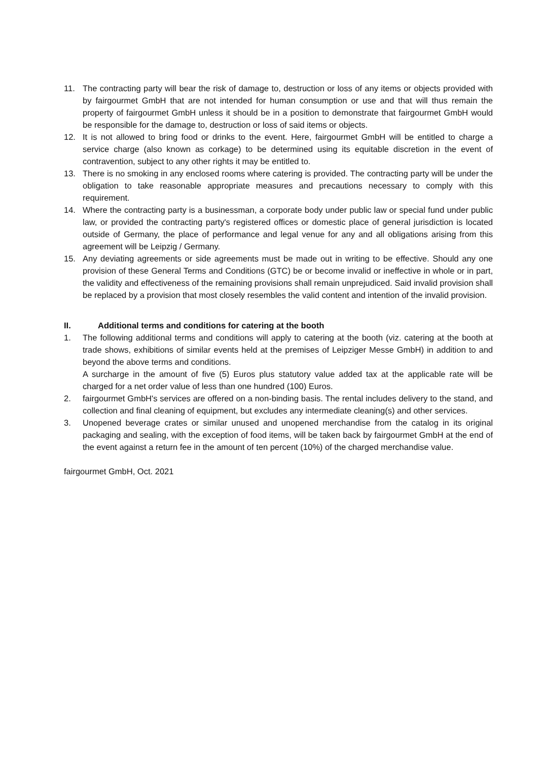11. The contracting party will bear the risk of damage to, destruction or loss of any items or objects provided with by fairgourmet GmbH that are not intended for human consumption or use and that will thus remain the property of fairgourmet GmbH unless it should be in a position to demonstrate that fairgourmet GmbH would be responsible for the damage to, destruction or loss of said items or objects.
12. It is not allowed to bring food or drinks to the event. Here, fairgourmet GmbH will be entitled to charge a service charge (also known as corkage) to be determined using its equitable discretion in the event of contravention, subject to any other rights it may be entitled to.
13. There is no smoking in any enclosed rooms where catering is provided. The contracting party will be under the obligation to take reasonable appropriate measures and precautions necessary to comply with this requirement.
14. Where the contracting party is a businessman, a corporate body under public law or special fund under public law, or provided the contracting party's registered offices or domestic place of general jurisdiction is located outside of Germany, the place of performance and legal venue for any and all obligations arising from this agreement will be Leipzig / Germany.
15. Any deviating agreements or side agreements must be made out in writing to be effective. Should any one provision of these General Terms and Conditions (GTC) be or become invalid or ineffective in whole or in part, the validity and effectiveness of the remaining provisions shall remain unprejudiced. Said invalid provision shall be replaced by a provision that most closely resembles the valid content and intention of the invalid provision.
II. Additional terms and conditions for catering at the booth
1. The following additional terms and conditions will apply to catering at the booth (viz. catering at the booth at trade shows, exhibitions of similar events held at the premises of Leipziger Messe GmbH) in addition to and beyond the above terms and conditions.
A surcharge in the amount of five (5) Euros plus statutory value added tax at the applicable rate will be charged for a net order value of less than one hundred (100) Euros.
2. fairgourmet GmbH's services are offered on a non-binding basis. The rental includes delivery to the stand, and collection and final cleaning of equipment, but excludes any intermediate cleaning(s) and other services.
3. Unopened beverage crates or similar unused and unopened merchandise from the catalog in its original packaging and sealing, with the exception of food items, will be taken back by fairgourmet GmbH at the end of the event against a return fee in the amount of ten percent (10%) of the charged merchandise value.
fairgourmet GmbH, Oct. 2021